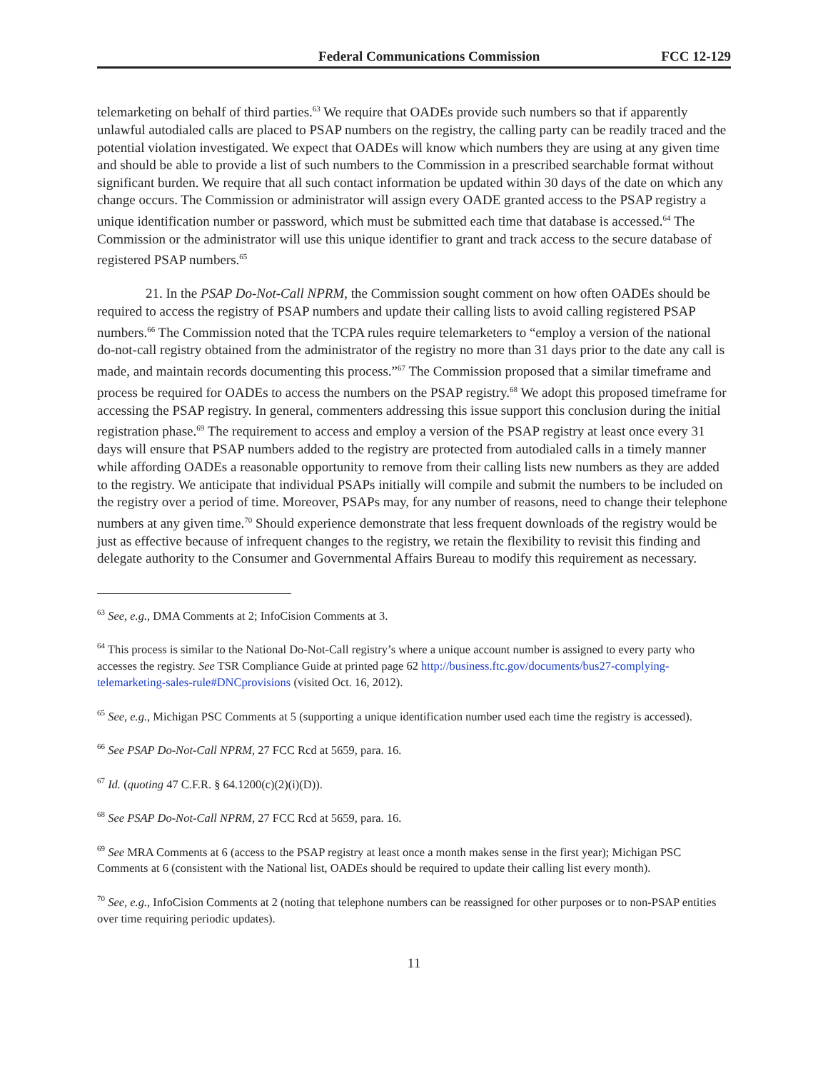Federal Communications Commission FCC 12-129
telemarketing on behalf of third parties.<sup>63</sup> We require that OADEs provide such numbers so that if apparently unlawful autodialed calls are placed to PSAP numbers on the registry, the calling party can be readily traced and the potential violation investigated. We expect that OADEs will know which numbers they are using at any given time and should be able to provide a list of such numbers to the Commission in a prescribed searchable format without significant burden. We require that all such contact information be updated within 30 days of the date on which any change occurs. The Commission or administrator will assign every OADE granted access to the PSAP registry a unique identification number or password, which must be submitted each time that database is accessed.<sup>64</sup> The Commission or the administrator will use this unique identifier to grant and track access to the secure database of registered PSAP numbers.<sup>65</sup>
21. In the PSAP Do-Not-Call NPRM, the Commission sought comment on how often OADEs should be required to access the registry of PSAP numbers and update their calling lists to avoid calling registered PSAP numbers.<sup>66</sup> The Commission noted that the TCPA rules require telemarketers to “employ a version of the national do-not-call registry obtained from the administrator of the registry no more than 31 days prior to the date any call is made, and maintain records documenting this process.”<sup>67</sup> The Commission proposed that a similar timeframe and process be required for OADEs to access the numbers on the PSAP registry.<sup>68</sup> We adopt this proposed timeframe for accessing the PSAP registry. In general, commenters addressing this issue support this conclusion during the initial registration phase.<sup>69</sup> The requirement to access and employ a version of the PSAP registry at least once every 31 days will ensure that PSAP numbers added to the registry are protected from autodialed calls in a timely manner while affording OADEs a reasonable opportunity to remove from their calling lists new numbers as they are added to the registry. We anticipate that individual PSAPs initially will compile and submit the numbers to be included on the registry over a period of time. Moreover, PSAPs may, for any number of reasons, need to change their telephone numbers at any given time.<sup>70</sup> Should experience demonstrate that less frequent downloads of the registry would be just as effective because of infrequent changes to the registry, we retain the flexibility to revisit this finding and delegate authority to the Consumer and Governmental Affairs Bureau to modify this requirement as necessary.
<sup>63</sup> See, e.g., DMA Comments at 2; InfoCision Comments at 3.
<sup>64</sup> This process is similar to the National Do-Not-Call registry’s where a unique account number is assigned to every party who accesses the registry. See TSR Compliance Guide at printed page 62 http://business.ftc.gov/documents/bus27-complying-telemarketing-sales-rule#DNCprovisions (visited Oct. 16, 2012).
<sup>65</sup> See, e.g., Michigan PSC Comments at 5 (supporting a unique identification number used each time the registry is accessed).
<sup>66</sup> See PSAP Do-Not-Call NPRM, 27 FCC Rcd at 5659, para. 16.
<sup>67</sup> Id. (quoting 47 C.F.R. § 64.1200(c)(2)(i)(D)).
<sup>68</sup> See PSAP Do-Not-Call NPRM, 27 FCC Rcd at 5659, para. 16.
<sup>69</sup> See MRA Comments at 6 (access to the PSAP registry at least once a month makes sense in the first year); Michigan PSC Comments at 6 (consistent with the National list, OADEs should be required to update their calling list every month).
<sup>70</sup> See, e.g., InfoCision Comments at 2 (noting that telephone numbers can be reassigned for other purposes or to non-PSAP entities over time requiring periodic updates).
11